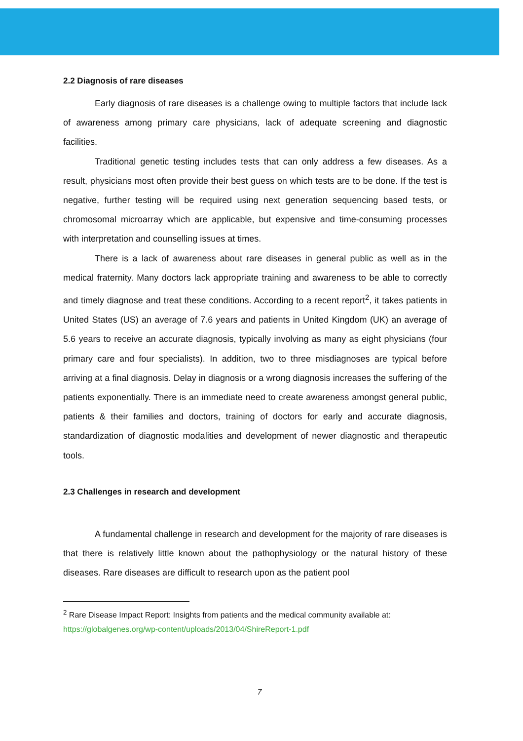2.2 Diagnosis of rare diseases
Early diagnosis of rare diseases is a challenge owing to multiple factors that include lack of awareness among primary care physicians, lack of adequate screening and diagnostic facilities.
Traditional genetic testing includes tests that can only address a few diseases. As a result, physicians most often provide their best guess on which tests are to be done. If the test is negative, further testing will be required using next generation sequencing based tests, or chromosomal microarray which are applicable, but expensive and time-consuming processes with interpretation and counselling issues at times.
There is a lack of awareness about rare diseases in general public as well as in the medical fraternity. Many doctors lack appropriate training and awareness to be able to correctly and timely diagnose and treat these conditions. According to a recent report<sup>2</sup>, it takes patients in United States (US) an average of 7.6 years and patients in United Kingdom (UK) an average of 5.6 years to receive an accurate diagnosis, typically involving as many as eight physicians (four primary care and four specialists). In addition, two to three misdiagnoses are typical before arriving at a final diagnosis. Delay in diagnosis or a wrong diagnosis increases the suffering of the patients exponentially. There is an immediate need to create awareness amongst general public, patients & their families and doctors, training of doctors for early and accurate diagnosis, standardization of diagnostic modalities and development of newer diagnostic and therapeutic tools.
2.3 Challenges in research and development
A fundamental challenge in research and development for the majority of rare diseases is that there is relatively little known about the pathophysiology or the natural history of these diseases. Rare diseases are difficult to research upon as the patient pool
<sup>2</sup> Rare Disease Impact Report: Insights from patients and the medical community available at:
https://globalgenes.org/wp-content/uploads/2013/04/ShireReport-1.pdf
7